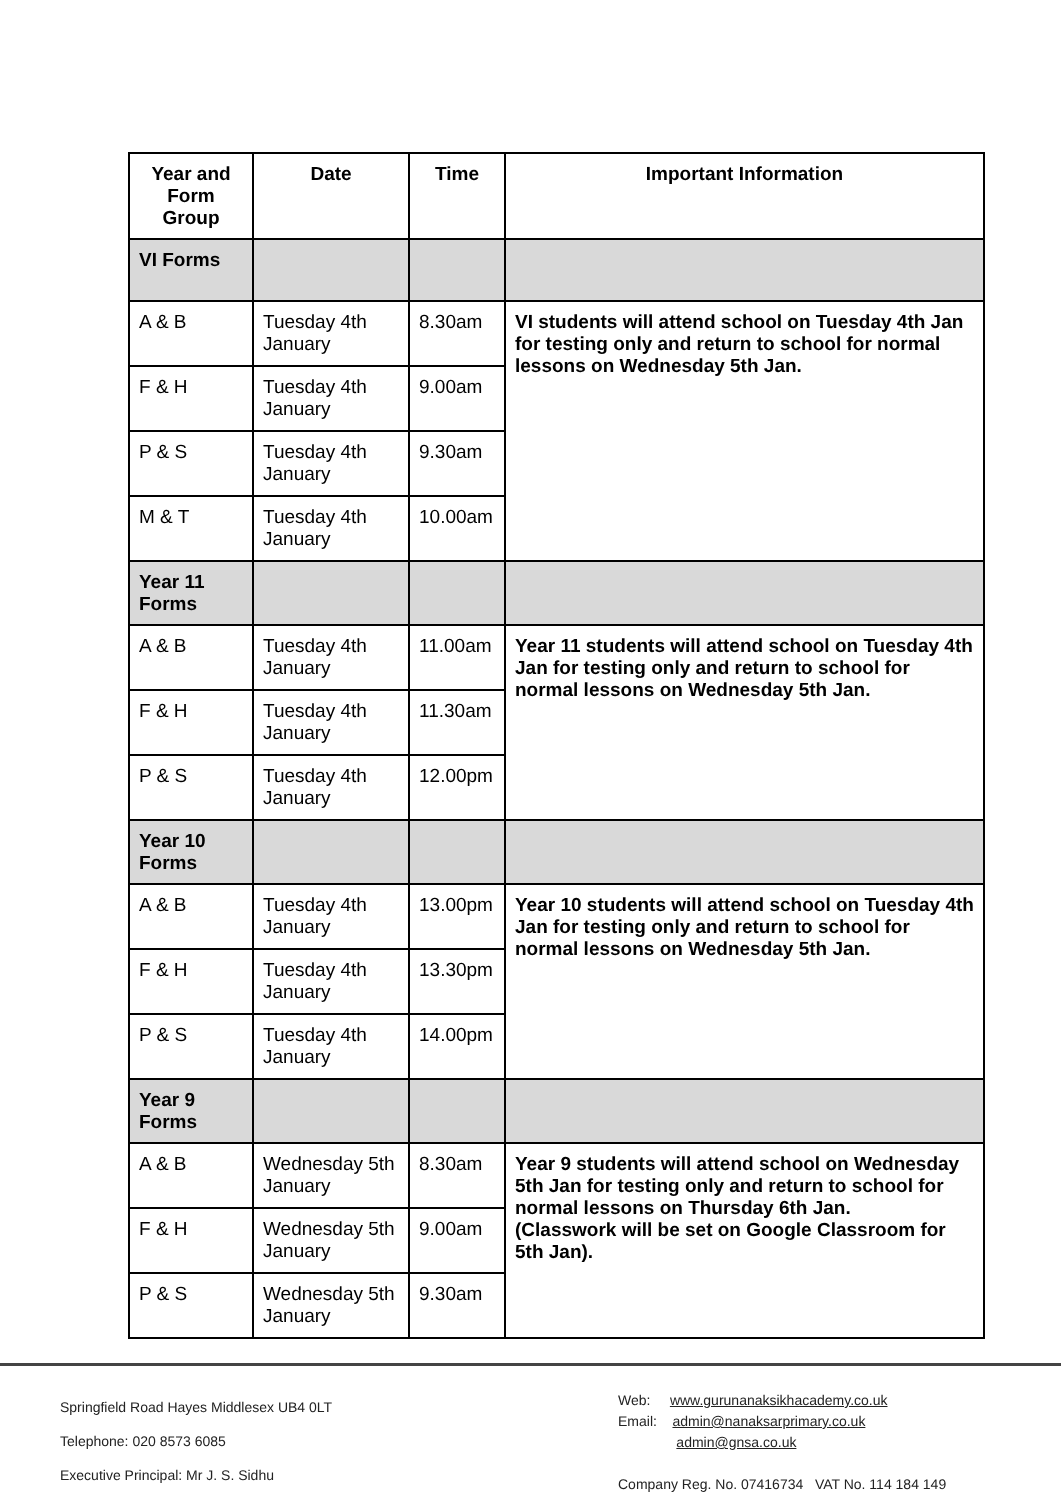| Year and Form Group | Date | Time | Important Information |
| --- | --- | --- | --- |
| VI Forms | | | |
| A & B | Tuesday 4th January | 8.30am | VI students will attend school on Tuesday 4th Jan for testing only and return to school for normal lessons on Wednesday 5th Jan. |
| F & H | Tuesday 4th January | 9.00am | |
| P & S | Tuesday 4th January | 9.30am | |
| M & T | Tuesday 4th January | 10.00am | |
| Year 11 Forms | | | |
| A & B | Tuesday 4th January | 11.00am | Year 11 students will attend school on Tuesday 4th Jan for testing only and return to school for normal lessons on Wednesday 5th Jan. |
| F & H | Tuesday 4th January | 11.30am | |
| P & S | Tuesday 4th January | 12.00pm | |
| Year 10 Forms | | | |
| A & B | Tuesday 4th January | 13.00pm | Year 10 students will attend school on Tuesday 4th Jan for testing only and return to school for normal lessons on Wednesday 5th Jan. |
| F & H | Tuesday 4th January | 13.30pm | |
| P & S | Tuesday 4th January | 14.00pm | |
| Year 9 Forms | | | |
| A & B | Wednesday 5th January | 8.30am | Year 9 students will attend school on Wednesday 5th Jan for testing only and return to school for normal lessons on Thursday 6th Jan. (Classwork will be set on Google Classroom for 5th Jan). |
| F & H | Wednesday 5th January | 9.00am | |
| P & S | Wednesday 5th January | 9.30am | |
Springfield Road Hayes Middlesex UB4 0LT
Telephone: 020 8573 6085
Executive Principal: Mr J. S. Sidhu
Web: www.gurunanaksikhacademy.co.uk
Email: admin@nanaksarprimary.co.uk
admin@gnsa.co.uk
Company Reg. No. 07416734 VAT No. 114 184 149